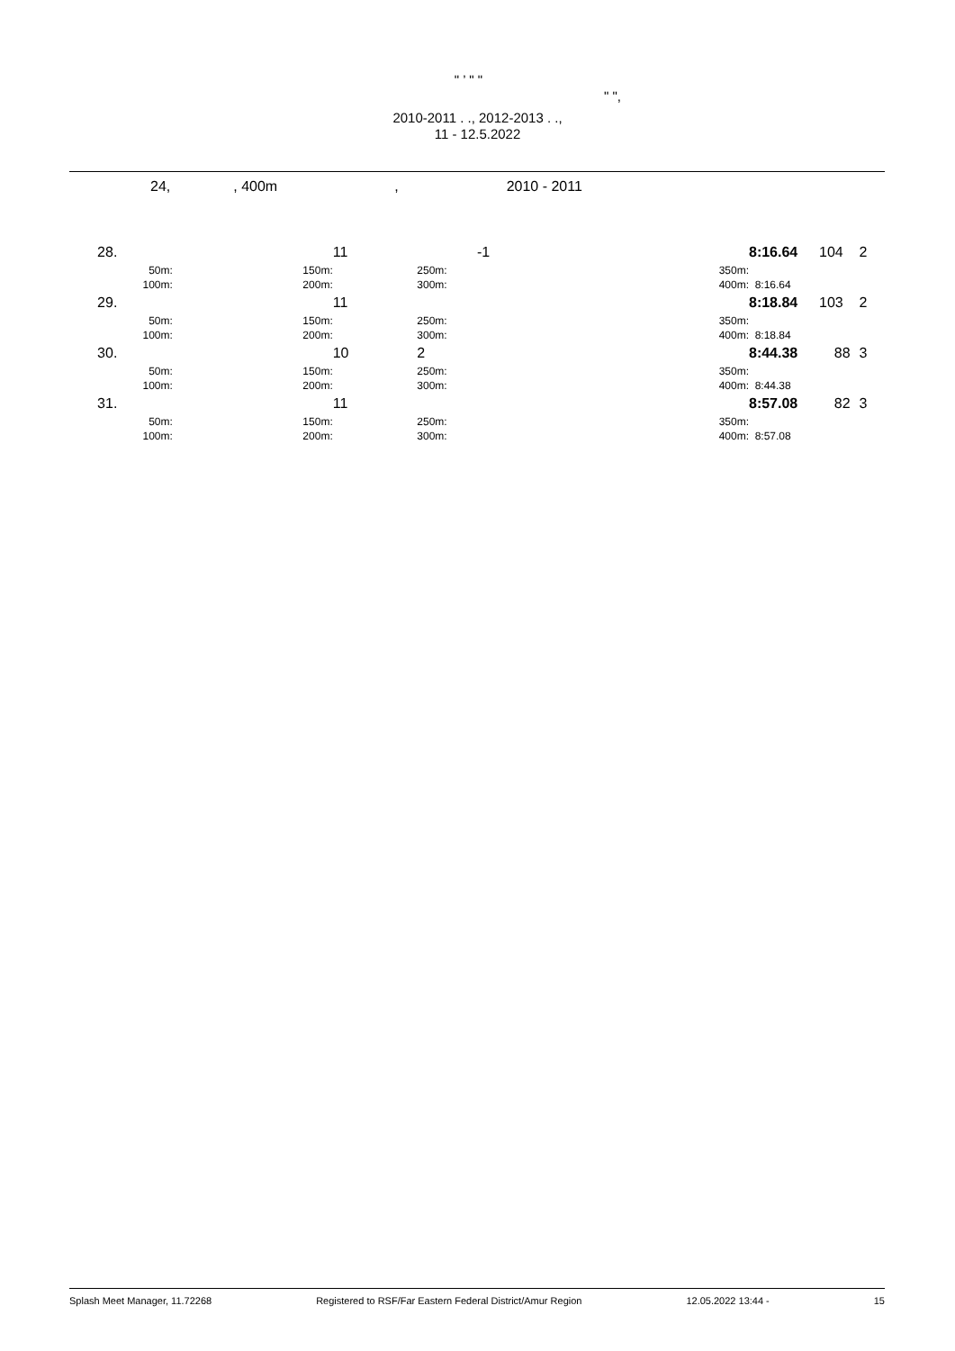" ’ " "
" ",
2010-2011 . ., 2012-2013 . .,
11 - 12.5.2022
24,, 400m, 2010 - 2011
| 28. | | 11 | -1 | | 8:16.64 | 104 | 2 |
| 50m: | 150m: | | 250m: | 350m: | | | |
| 100m: | 200m: | | 300m: | 400m: | 8:16.64 | | |
| 29. | | 11 | | | 8:18.84 | 103 | 2 |
| 50m: | 150m: | | 250m: | 350m: | | | |
| 100m: | 200m: | | 300m: | 400m: | 8:18.84 | | |
| 30. | | 10 | 2 | | 8:44.38 | 88 | 3 |
| 50m: | 150m: | | 250m: | 350m: | | | |
| 100m: | 200m: | | 300m: | 400m: | 8:44.38 | | |
| 31. | | 11 | | | 8:57.08 | 82 | 3 |
| 50m: | 150m: | | 250m: | 350m: | | | |
| 100m: | 200m: | | 300m: | 400m: | 8:57.08 | | |
Splash Meet Manager, 11.72268 Registered to RSF/Far Eastern Federal District/Amur Region 12.05.2022 13:44 - 15